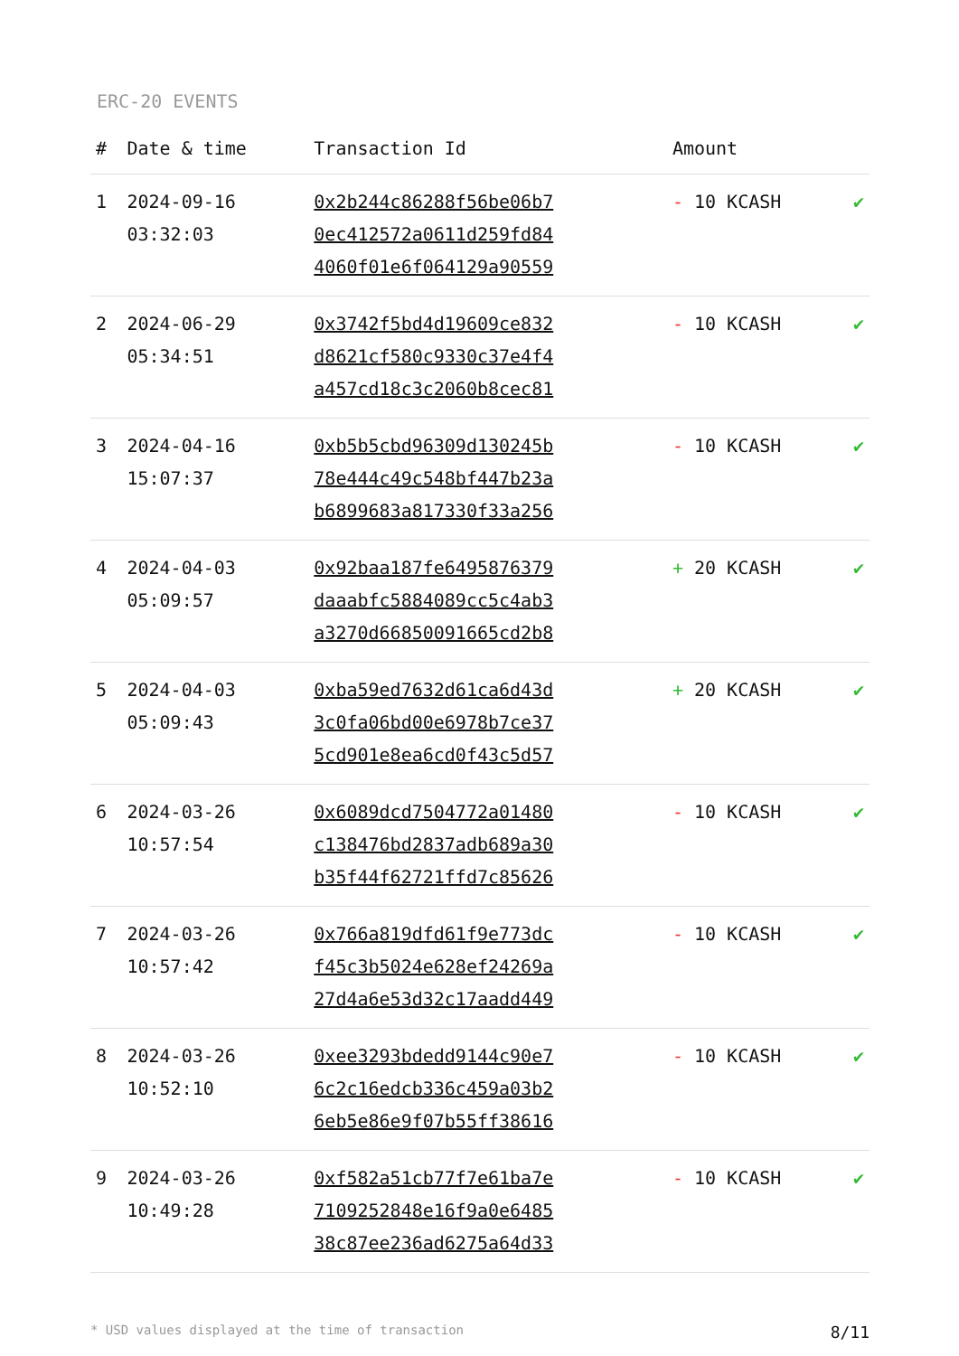ERC-20 EVENTS
| # | Date & time | Transaction Id | Amount | |
| --- | --- | --- | --- | --- |
| 1 | 2024-09-16 03:32:03 | 0x2b244c86288f56be06b7 0ec412572a0611d259fd84 4060f01e6f064129a90559 | - 10 KCASH | ✔ |
| 2 | 2024-06-29 05:34:51 | 0x3742f5bd4d19609ce832 d8621cf580c9330c37e4f4 a457cd18c3c2060b8cec81 | - 10 KCASH | ✔ |
| 3 | 2024-04-16 15:07:37 | 0xb5b5cbd96309d130245b 78e444c49c548bf447b23a b6899683a817330f33a256 | - 10 KCASH | ✔ |
| 4 | 2024-04-03 05:09:57 | 0x92baa187fe6495876379 daaabfc5884089cc5c4ab3 a3270d66850091665cd2b8 | + 20 KCASH | ✔ |
| 5 | 2024-04-03 05:09:43 | 0xba59ed7632d61ca6d43d 3c0fa06bd00e6978b7ce37 5cd901e8ea6cd0f43c5d57 | + 20 KCASH | ✔ |
| 6 | 2024-03-26 10:57:54 | 0x6089dcd7504772a01480 c138476bd2837adb689a30 b35f44f62721ffd7c85626 | - 10 KCASH | ✔ |
| 7 | 2024-03-26 10:57:42 | 0x766a819dfd61f9e773dc f45c3b5024e628ef24269a 27d4a6e53d32c17aadd449 | - 10 KCASH | ✔ |
| 8 | 2024-03-26 10:52:10 | 0xee3293bdedd9144c90e7 6c2c16edcb336c459a03b2 6eb5e86e9f07b55ff38616 | - 10 KCASH | ✔ |
| 9 | 2024-03-26 10:49:28 | 0xf582a51cb77f7e61ba7e 7109252848e16f9a0e6485 38c87ee236ad6275a64d33 | - 10 KCASH | ✔ |
* USD values displayed at the time of transaction 8/11